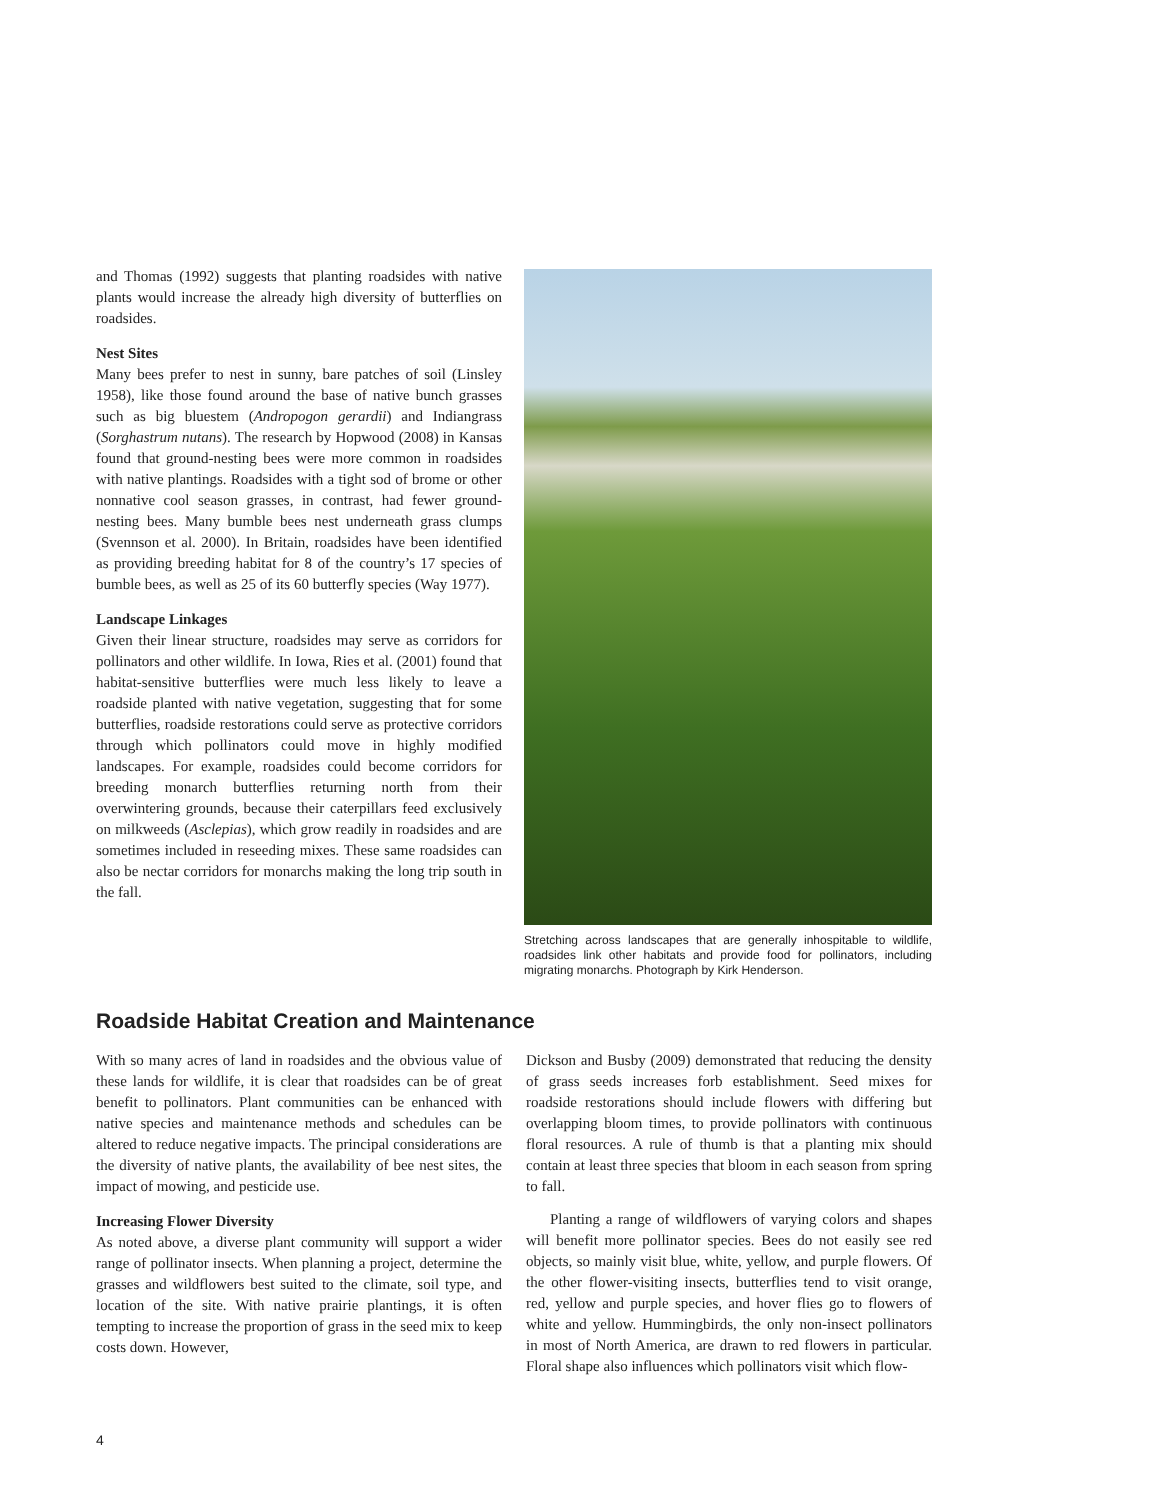and Thomas (1992) suggests that planting roadsides with native plants would increase the already high diversity of butterflies on roadsides.
Nest Sites
Many bees prefer to nest in sunny, bare patches of soil (Linsley 1958), like those found around the base of native bunch grasses such as big bluestem (Andropogon gerardii) and Indiangrass (Sorghastrum nutans). The research by Hopwood (2008) in Kansas found that ground-nesting bees were more common in roadsides with native plantings. Roadsides with a tight sod of brome or other nonnative cool season grasses, in contrast, had fewer ground-nesting bees. Many bumble bees nest underneath grass clumps (Svennson et al. 2000). In Britain, roadsides have been identified as providing breeding habitat for 8 of the country’s 17 species of bumble bees, as well as 25 of its 60 butterfly species (Way 1977).
Landscape Linkages
Given their linear structure, roadsides may serve as corridors for pollinators and other wildlife. In Iowa, Ries et al. (2001) found that habitat-sensitive butterflies were much less likely to leave a roadside planted with native vegetation, suggesting that for some butterflies, roadside restorations could serve as protective corridors through which pollinators could move in highly modified landscapes. For example, roadsides could become corridors for breeding monarch butterflies returning north from their overwintering grounds, because their caterpillars feed exclusively on milkweeds (Asclepias), which grow readily in roadsides and are sometimes included in reseeding mixes. These same roadsides can also be nectar corridors for monarchs making the long trip south in the fall.
Stretching across landscapes that are generally inhospitable to wildlife, roadsides link other habitats and provide food for pollinators, including migrating monarchs. Photograph by Kirk Henderson.
Roadside Habitat Creation and Maintenance
With so many acres of land in roadsides and the obvious value of these lands for wildlife, it is clear that roadsides can be of great benefit to pollinators. Plant communities can be enhanced with native species and maintenance methods and schedules can be altered to reduce negative impacts. The principal considerations are the diversity of native plants, the availability of bee nest sites, the impact of mowing, and pesticide use.
Increasing Flower Diversity
As noted above, a diverse plant community will support a wider range of pollinator insects. When planning a project, determine the grasses and wildflowers best suited to the climate, soil type, and location of the site. With native prairie plantings, it is often tempting to increase the proportion of grass in the seed mix to keep costs down. However,
Dickson and Busby (2009) demonstrated that reducing the density of grass seeds increases forb establishment. Seed mixes for roadside restorations should include flowers with differing but overlapping bloom times, to provide pollinators with continuous floral resources. A rule of thumb is that a planting mix should contain at least three species that bloom in each season from spring to fall.
Planting a range of wildflowers of varying colors and shapes will benefit more pollinator species. Bees do not easily see red objects, so mainly visit blue, white, yellow, and purple flowers. Of the other flower-visiting insects, butterflies tend to visit orange, red, yellow and purple species, and hover flies go to flowers of white and yellow. Hummingbirds, the only non-insect pollinators in most of North America, are drawn to red flowers in particular. Floral shape also influences which pollinators visit which flow-
4